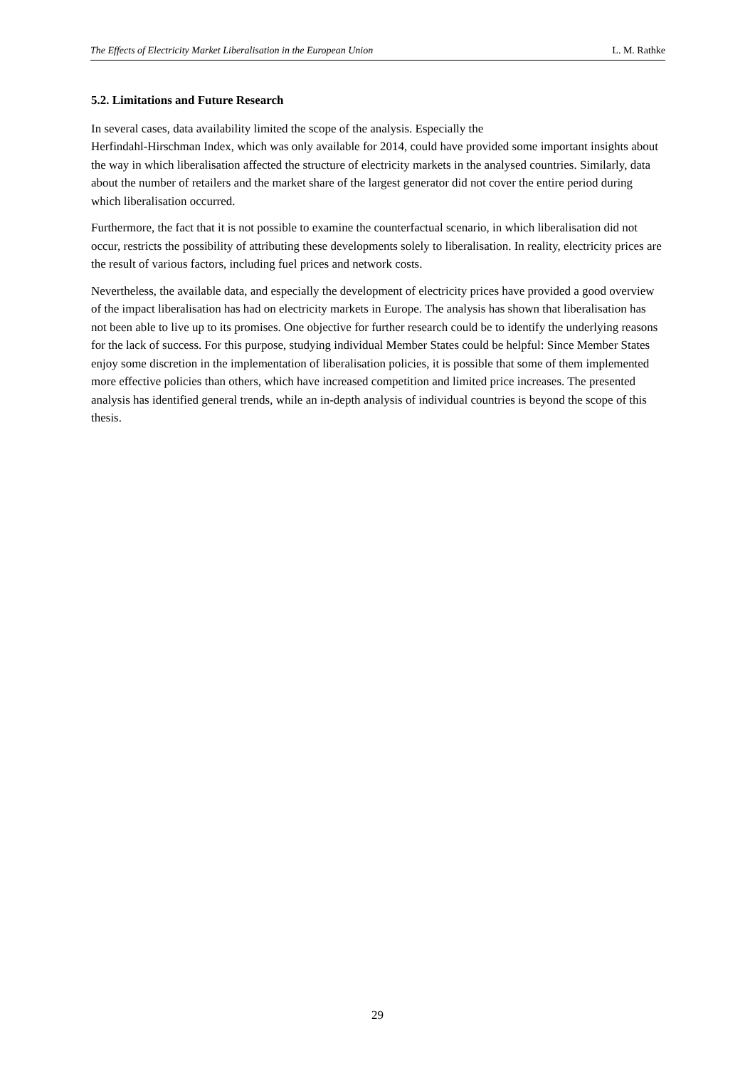The Effects of Electricity Market Liberalisation in the European Union L. M. Rathke
5.2. Limitations and Future Research
In several cases, data availability limited the scope of the analysis. Especially the
Herfindahl-Hirschman Index, which was only available for 2014, could have provided some important insights about the way in which liberalisation affected the structure of electricity markets in the analysed countries. Similarly, data about the number of retailers and the market share of the largest generator did not cover the entire period during which liberalisation occurred.
Furthermore, the fact that it is not possible to examine the counterfactual scenario, in which liberalisation did not occur, restricts the possibility of attributing these developments solely to liberalisation. In reality, electricity prices are the result of various factors, including fuel prices and network costs.
Nevertheless, the available data, and especially the development of electricity prices have provided a good overview of the impact liberalisation has had on electricity markets in Europe. The analysis has shown that liberalisation has not been able to live up to its promises. One objective for further research could be to identify the underlying reasons for the lack of success. For this purpose, studying individual Member States could be helpful: Since Member States enjoy some discretion in the implementation of liberalisation policies, it is possible that some of them implemented more effective policies than others, which have increased competition and limited price increases. The presented analysis has identified general trends, while an in-depth analysis of individual countries is beyond the scope of this thesis.
29